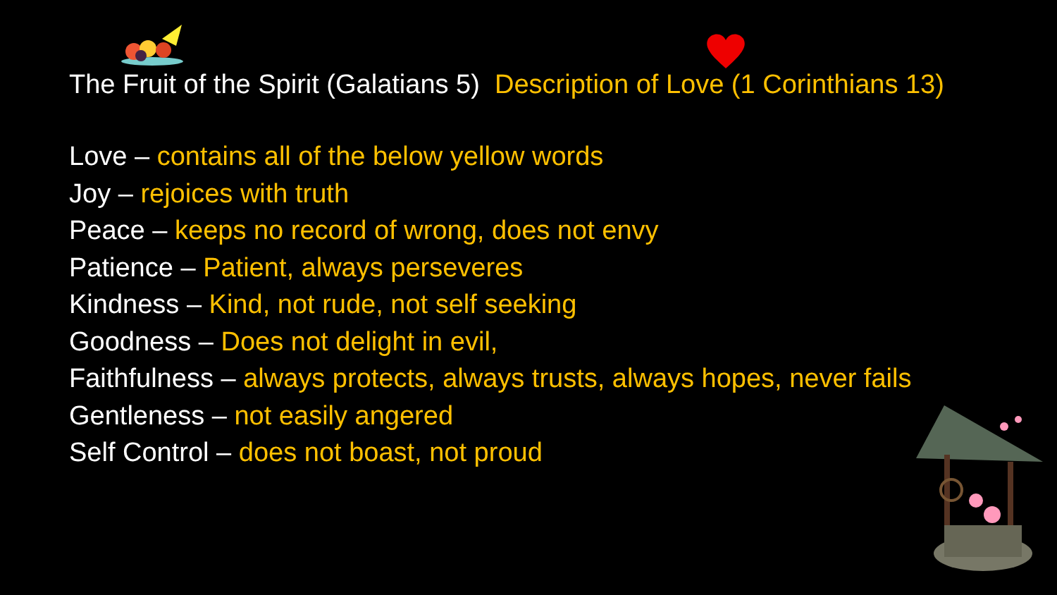The Fruit of the Spirit (Galatians 5) Description of Love (1 Corinthians 13)
Love – contains all of the below yellow words
Joy – rejoices with truth
Peace – keeps no record of wrong, does not envy
Patience – Patient, always perseveres
Kindness – Kind, not rude, not self seeking
Goodness – Does not delight in evil,
Faithfulness – always protects, always trusts, always hopes, never fails
Gentleness – not easily angered
Self Control – does not boast, not proud